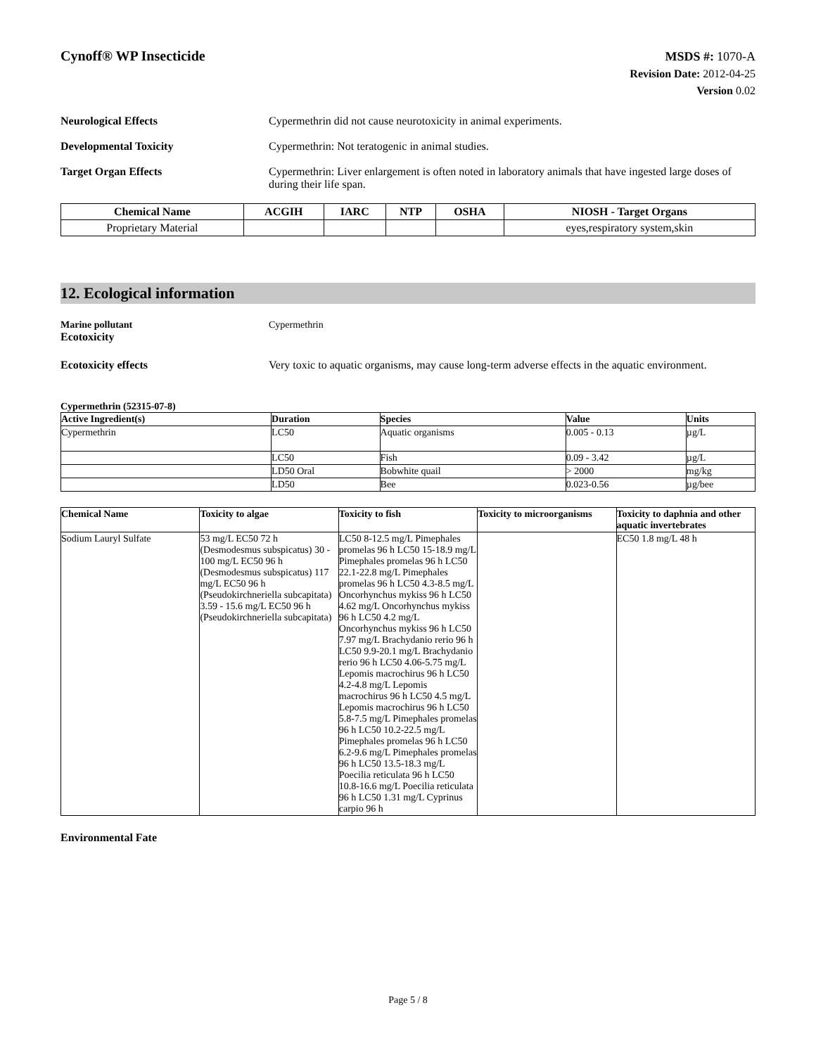Cynoff® WP Insecticide
MSDS #: 1070-A
Revision Date: 2012-04-25
Version 0.02
Neurological Effects Cypermethrin did not cause neurotoxicity in animal experiments.
Developmental Toxicity Cypermethrin: Not teratogenic in animal studies.
Target Organ Effects Cypermethrin: Liver enlargement is often noted in laboratory animals that have ingested large doses of during their life span.
| Chemical Name | ACGIH | IARC | NTP | OSHA | NIOSH - Target Organs |
| --- | --- | --- | --- | --- | --- |
| Proprietary Material | | | | | eyes,respiratory system,skin |
12. Ecological information
Marine pollutant
Ecotoxicity
Cypermethrin
Ecotoxicity effects Very toxic to aquatic organisms, may cause long-term adverse effects in the aquatic environment.
Cypermethrin (52315-07-8)
| Active Ingredient(s) | Duration | Species | Value | Units |
| --- | --- | --- | --- | --- |
| Cypermethrin | LC50 | Aquatic organisms | 0.005 - 0.13 | µg/L |
| | LC50 | Fish | 0.09 - 3.42 | µg/L |
| | LD50 Oral | Bobwhite quail | > 2000 | mg/kg |
| | LD50 | Bee | 0.023-0.56 | µg/bee |
| Chemical Name | Toxicity to algae | Toxicity to fish | Toxicity to microorganisms | Toxicity to daphnia and other aquatic invertebrates |
| --- | --- | --- | --- | --- |
| Sodium Lauryl Sulfate | 53 mg/L EC50 72 h (Desmodesmus subspicatus) 30 - 100 mg/L EC50 96 h (Desmodesmus subspicatus) 117 mg/L EC50 96 h (Pseudokirchneriella subcapitata) 3.59 - 15.6 mg/L EC50 96 h (Pseudokirchneriella subcapitata) | LC50 8-12.5 mg/L Pimephales promelas 96 h LC50 15-18.9 mg/L Pimephales promelas 96 h LC50 22.1-22.8 mg/L Pimephales promelas 96 h LC50 4.3-8.5 mg/L Oncorhynchus mykiss 96 h LC50 4.62 mg/L Oncorhynchus mykiss 96 h LC50 4.2 mg/L Oncorhynchus mykiss 96 h LC50 7.97 mg/L Brachydanio rerio 96 h LC50 9.9-20.1 mg/L Brachydanio rerio 96 h LC50 4.06-5.75 mg/L Lepomis macrochirus 96 h LC50 4.2-4.8 mg/L Lepomis macrochirus 96 h LC50 4.5 mg/L Lepomis macrochirus 96 h LC50 5.8-7.5 mg/L Pimephales promelas 96 h LC50 10.2-22.5 mg/L Pimephales promelas 96 h LC50 6.2-9.6 mg/L Pimephales promelas 96 h LC50 13.5-18.3 mg/L Poecilia reticulata 96 h LC50 10.8-16.6 mg/L Poecilia reticulata 96 h LC50 1.31 mg/L Cyprinus carpio 96 h | | EC50 1.8 mg/L 48 h |
Environmental Fate
Page 5 / 8